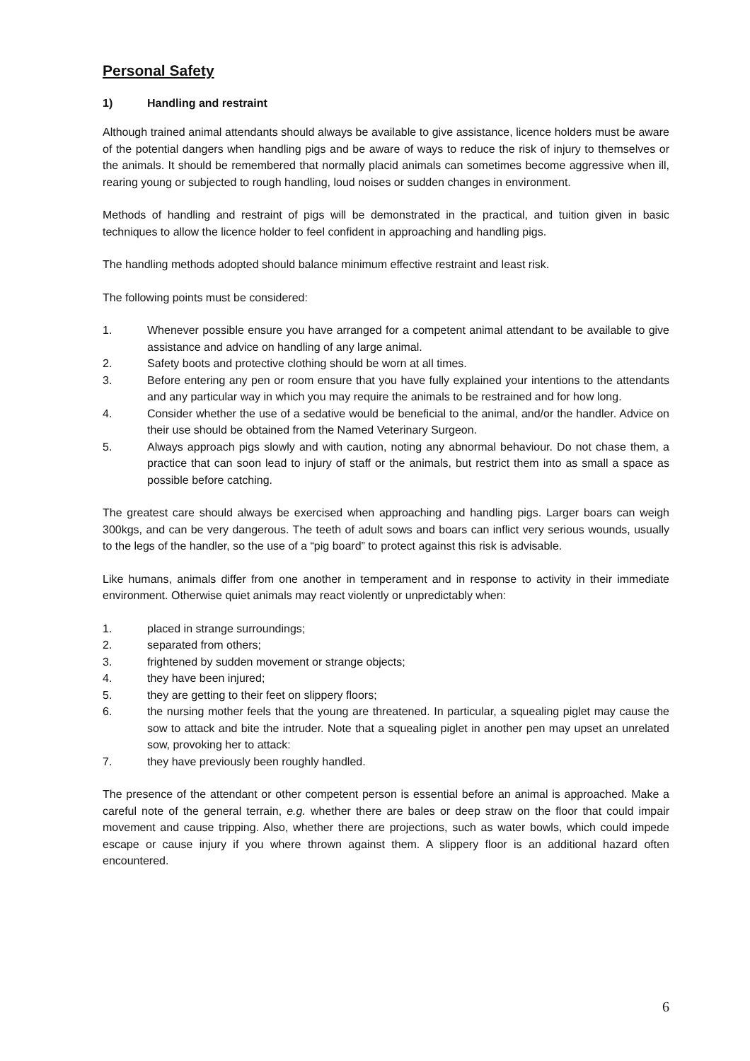Personal Safety
1) Handling and restraint
Although trained animal attendants should always be available to give assistance, licence holders must be aware of the potential dangers when handling pigs and be aware of ways to reduce the risk of injury to themselves or the animals. It should be remembered that normally placid animals can sometimes become aggressive when ill, rearing young or subjected to rough handling, loud noises or sudden changes in environment.
Methods of handling and restraint of pigs will be demonstrated in the practical, and tuition given in basic techniques to allow the licence holder to feel confident in approaching and handling pigs.
The handling methods adopted should balance minimum effective restraint and least risk.
The following points must be considered:
1. Whenever possible ensure you have arranged for a competent animal attendant to be available to give assistance and advice on handling of any large animal.
2. Safety boots and protective clothing should be worn at all times.
3. Before entering any pen or room ensure that you have fully explained your intentions to the attendants and any particular way in which you may require the animals to be restrained and for how long.
4. Consider whether the use of a sedative would be beneficial to the animal, and/or the handler. Advice on their use should be obtained from the Named Veterinary Surgeon.
5. Always approach pigs slowly and with caution, noting any abnormal behaviour. Do not chase them, a practice that can soon lead to injury of staff or the animals, but restrict them into as small a space as possible before catching.
The greatest care should always be exercised when approaching and handling pigs. Larger boars can weigh 300kgs, and can be very dangerous. The teeth of adult sows and boars can inflict very serious wounds, usually to the legs of the handler, so the use of a “pig board” to protect against this risk is advisable.
Like humans, animals differ from one another in temperament and in response to activity in their immediate environment. Otherwise quiet animals may react violently or unpredictably when:
1. placed in strange surroundings;
2. separated from others;
3. frightened by sudden movement or strange objects;
4. they have been injured;
5. they are getting to their feet on slippery floors;
6. the nursing mother feels that the young are threatened. In particular, a squealing piglet may cause the sow to attack and bite the intruder. Note that a squealing piglet in another pen may upset an unrelated sow, provoking her to attack:
7. they have previously been roughly handled.
The presence of the attendant or other competent person is essential before an animal is approached. Make a careful note of the general terrain, e.g. whether there are bales or deep straw on the floor that could impair movement and cause tripping. Also, whether there are projections, such as water bowls, which could impede escape or cause injury if you where thrown against them. A slippery floor is an additional hazard often encountered.
6